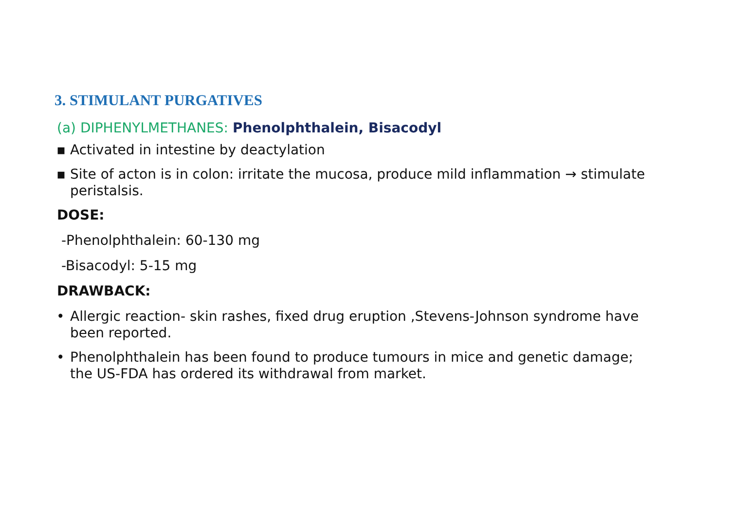3. STIMULANT PURGATIVES
(a) DIPHENYLMETHANES: Phenolphthalein, Bisacodyl
▪ Activated in intestine by deactylation
▪ Site of acton is in colon: irritate the mucosa, produce mild inflammation → stimulate peristalsis.
DOSE:
-Phenolphthalein: 60-130 mg
-Bisacodyl: 5-15 mg
DRAWBACK:
• Allergic reaction- skin rashes, fixed drug eruption ,Stevens-Johnson syndrome have been reported.
• Phenolphthalein has been found to produce tumours in mice and genetic damage; the US-FDA has ordered its withdrawal from market.